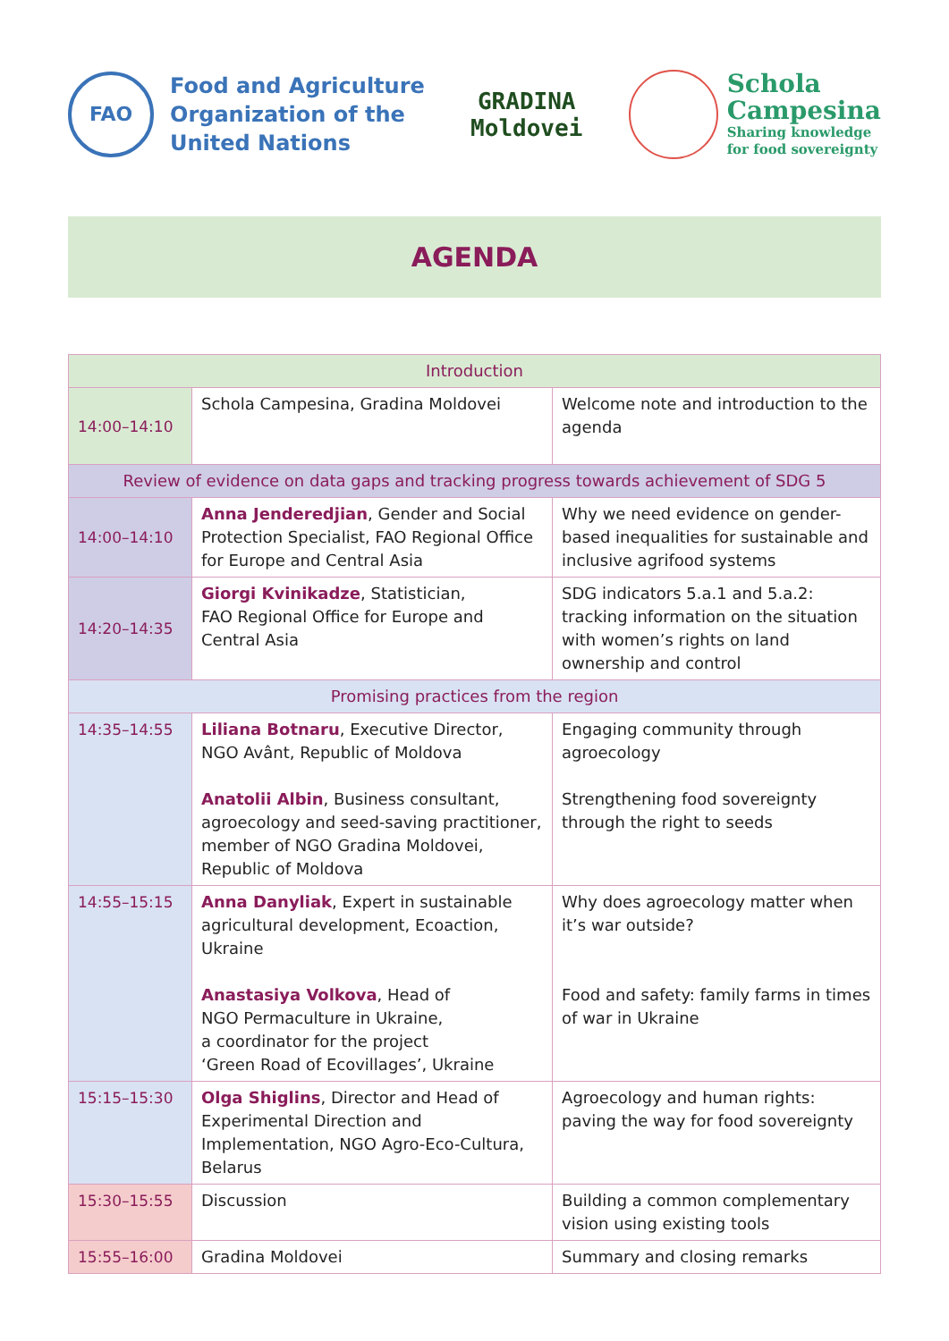FAO
Food and Agriculture
Organization of the
United Nations
GRADINA
Moldovei
Schola
Campesina
Sharing knowledge
for food sovereignty
AGENDA
| Introduction | | |
| --- | --- | --- |
| 14:00–14:10 | Schola Campesina, Gradina Moldovei | Welcome note and introduction to the agenda |
| Review of evidence on data gaps and tracking progress towards achievement of SDG 5 | | |
| 14:00–14:10 | Anna Jenderedjian , Gender and Social Protection Specialist, FAO Regional Office for Europe and Central Asia | Why we need evidence on gender-based inequalities for sustainable and inclusive agrifood systems |
| 14:20–14:35 | Giorgi Kvinikadze , Statistician, FAO Regional Office for Europe and Central Asia | SDG indicators 5.a.1 and 5.a.2: tracking information on the situation with women’s rights on land ownership and control |
| Promising practices from the region | | |
| 14:35–14:55 | Liliana Botnaru , Executive Director, NGO Avânt, Republic of Moldova Anatolii Albin , Business consultant, agroecology and seed-saving practitioner, member of NGO Gradina Moldovei, Republic of Moldova | Engaging community through agroecology Strengthening food sovereignty through the right to seeds |
| 14:55–15:15 | Anna Danyliak , Expert in sustainable agricultural development, Ecoaction, Ukraine Anastasiya Volkova , Head of NGO Permaculture in Ukraine, a coordinator for the project ‘Green Road of Ecovillages’, Ukraine | Why does agroecology matter when it’s war outside? Food and safety: family farms in times of war in Ukraine |
| 15:15–15:30 | Olga Shiglins , Director and Head of Experimental Direction and Implementation, NGO Agro-Eco-Cultura, Belarus | Agroecology and human rights: paving the way for food sovereignty |
| 15:30–15:55 | Discussion | Building a common complementary vision using existing tools |
| 15:55–16:00 | Gradina Moldovei | Summary and closing remarks |